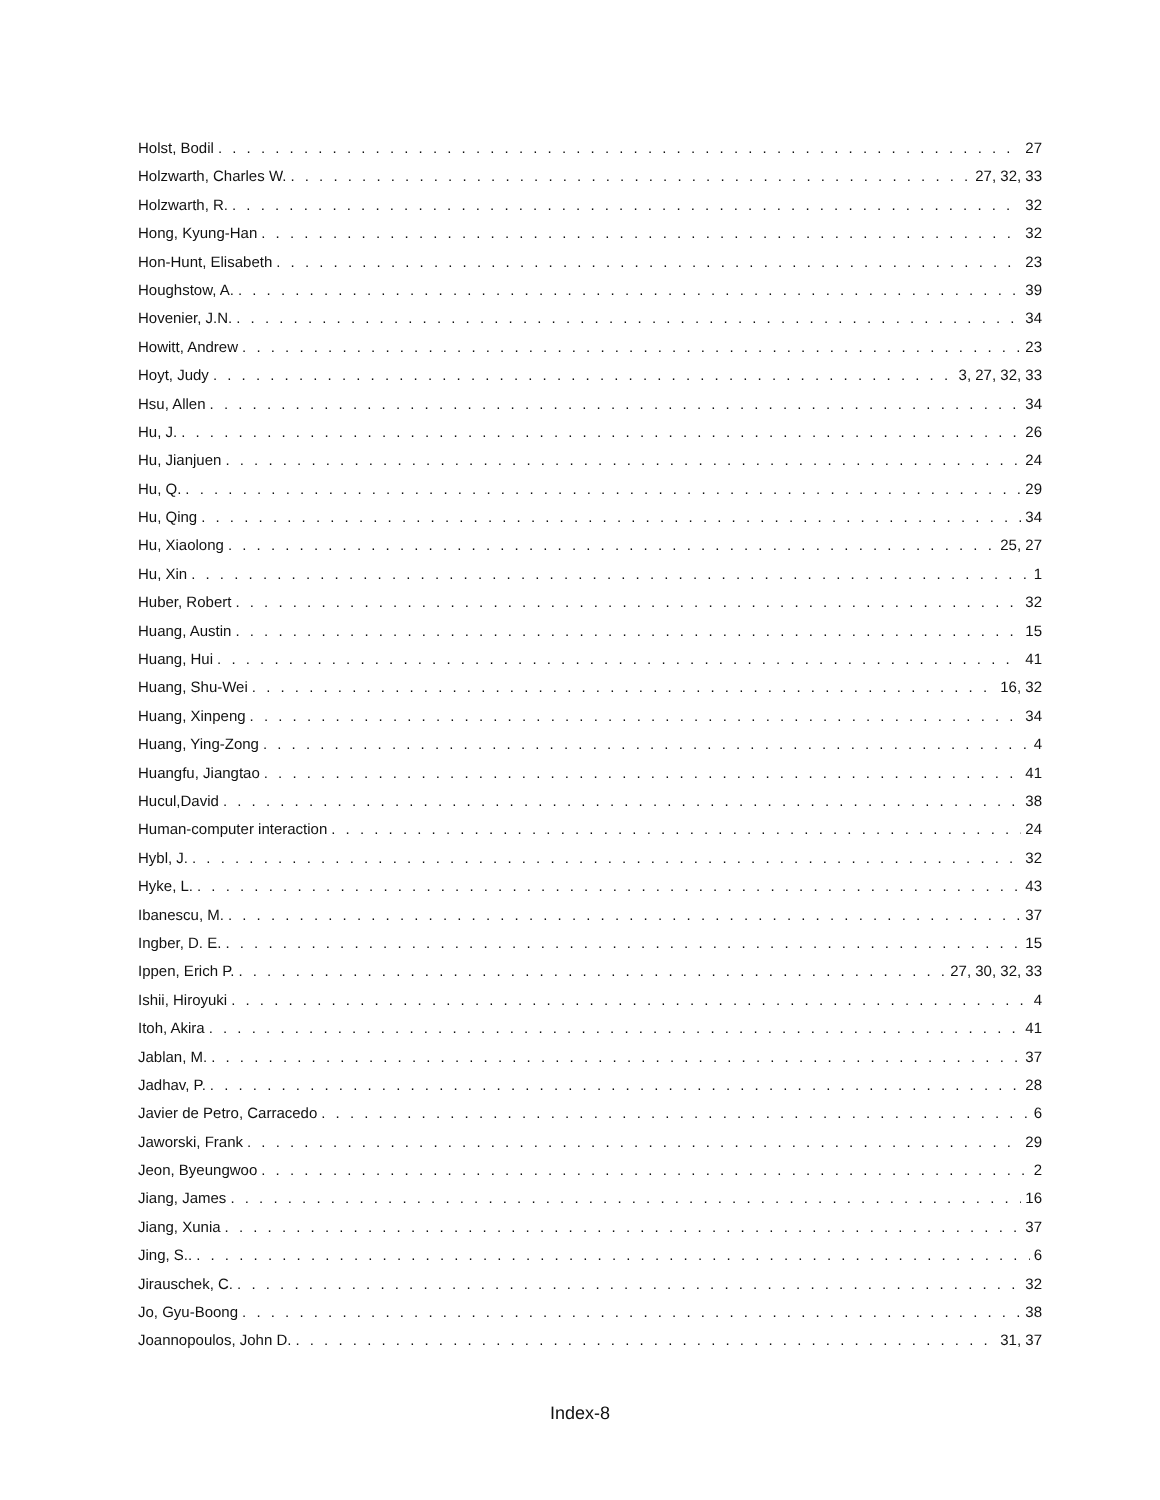Holst, Bodil 27
Holzwarth, Charles W. 27, 32, 33
Holzwarth, R. 32
Hong, Kyung-Han 32
Hon-Hunt, Elisabeth 23
Houghstow, A. 39
Hovenier, J.N. 34
Howitt, Andrew 23
Hoyt, Judy 3, 27, 32, 33
Hsu, Allen 34
Hu, J. 26
Hu, Jianjuen 24
Hu, Q. 29
Hu, Qing 34
Hu, Xiaolong 25, 27
Hu, Xin 1
Huber, Robert 32
Huang, Austin 15
Huang, Hui 41
Huang, Shu-Wei 16, 32
Huang, Xinpeng 34
Huang, Ying-Zong 4
Huangfu, Jiangtao 41
Hucul,David 38
Human-computer interaction 24
Hybl, J. 32
Hyke, L. 43
Ibanescu, M. 37
Ingber, D. E. 15
Ippen, Erich P. 27, 30, 32, 33
Ishii, Hiroyuki 4
Itoh, Akira 41
Jablan, M. 37
Jadhav, P. 28
Javier de Petro, Carracedo 6
Jaworski, Frank 29
Jeon, Byeungwoo 2
Jiang, James 16
Jiang, Xunia 37
Jing, S.. 6
Jirauschek, C. 32
Jo, Gyu-Boong 38
Joannopoulos, John D. 31, 37
Index-8